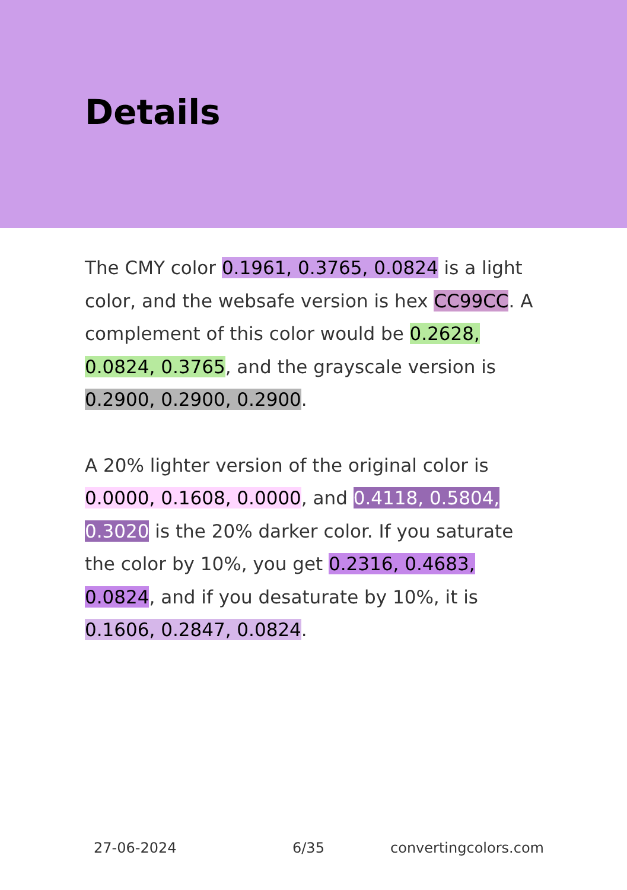Details
The CMY color 0.1961, 0.3765, 0.0824 is a light color, and the websafe version is hex CC99CC. A complement of this color would be 0.2628, 0.0824, 0.3765, and the grayscale version is 0.2900, 0.2900, 0.2900.
A 20% lighter version of the original color is 0.0000, 0.1608, 0.0000, and 0.4118, 0.5804, 0.3020 is the 20% darker color. If you saturate the color by 10%, you get 0.2316, 0.4683, 0.0824, and if you desaturate by 10%, it is 0.1606, 0.2847, 0.0824.
27-06-2024 6/35 convertingcolors.com